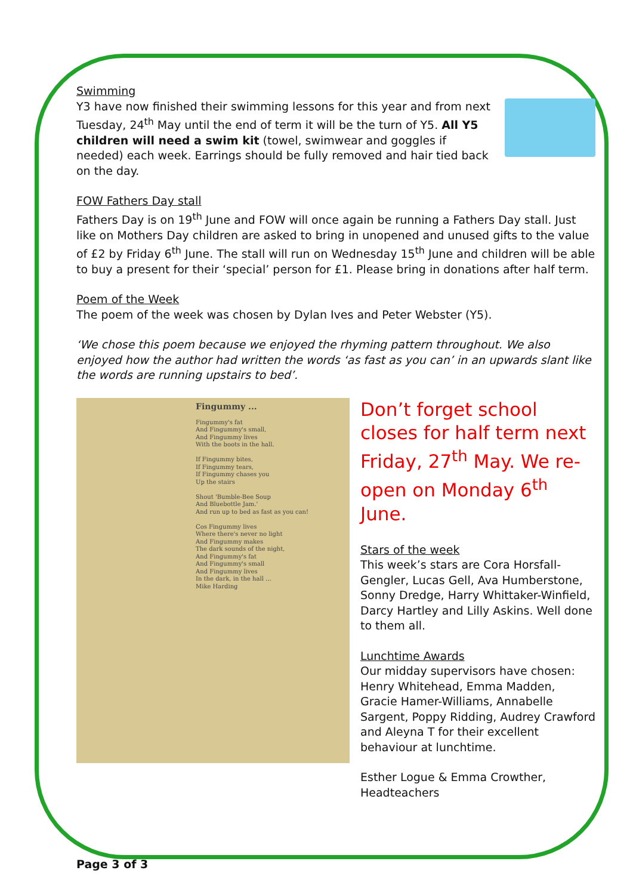Swimming
Y3 have now finished their swimming lessons for this year and from next Tuesday, 24<sup>th</sup> May until the end of term it will be the turn of Y5. All Y5 children will need a swim kit (towel, swimwear and goggles if needed) each week. Earrings should be fully removed and hair tied back on the day.
FOW Fathers Day stall
Fathers Day is on 19<sup>th</sup> June and FOW will once again be running a Fathers Day stall. Just like on Mothers Day children are asked to bring in unopened and unused gifts to the value of £2 by Friday 6<sup>th</sup> June. The stall will run on Wednesday 15<sup>th</sup> June and children will be able to buy a present for their ‘special’ person for £1. Please bring in donations after half term.
Poem of the Week
The poem of the week was chosen by Dylan Ives and Peter Webster (Y5).
‘We chose this poem because we enjoyed the rhyming pattern throughout. We also enjoyed how the author had written the words ‘as fast as you can’ in an upwards slant like the words are running upstairs to bed’.
Fingummy ...
Fingummy's fat
And Fingummy's small,
And Fingummy lives
With the boots in the hall.
If Fingummy bites,
If Fingummy tears,
If Fingummy chases you
Up the stairs
Shout 'Bumble-Bee Soup
And Bluebottle Jam.'
And run up to bed as fast as you can!
Cos Fingummy lives
Where there's never no light
And Fingummy makes
The dark sounds of the night,
And Fingummy's fat
And Fingummy's small
And Fingummy lives
In the dark, in the hall ...
Mike Harding
Don’t forget school closes for half term next Friday, 27<sup>th</sup> May. We re-open on Monday 6<sup>th</sup> June.
Stars of the week
This week’s stars are Cora Horsfall-Gengler, Lucas Gell, Ava Humberstone, Sonny Dredge, Harry Whittaker-Winfield, Darcy Hartley and Lilly Askins. Well done to them all.
Lunchtime Awards
Our midday supervisors have chosen: Henry Whitehead, Emma Madden, Gracie Hamer-Williams, Annabelle Sargent, Poppy Ridding, Audrey Crawford and Aleyna T for their excellent behaviour at lunchtime.
Esther Logue & Emma Crowther,
Headteachers
Page 3 of 3